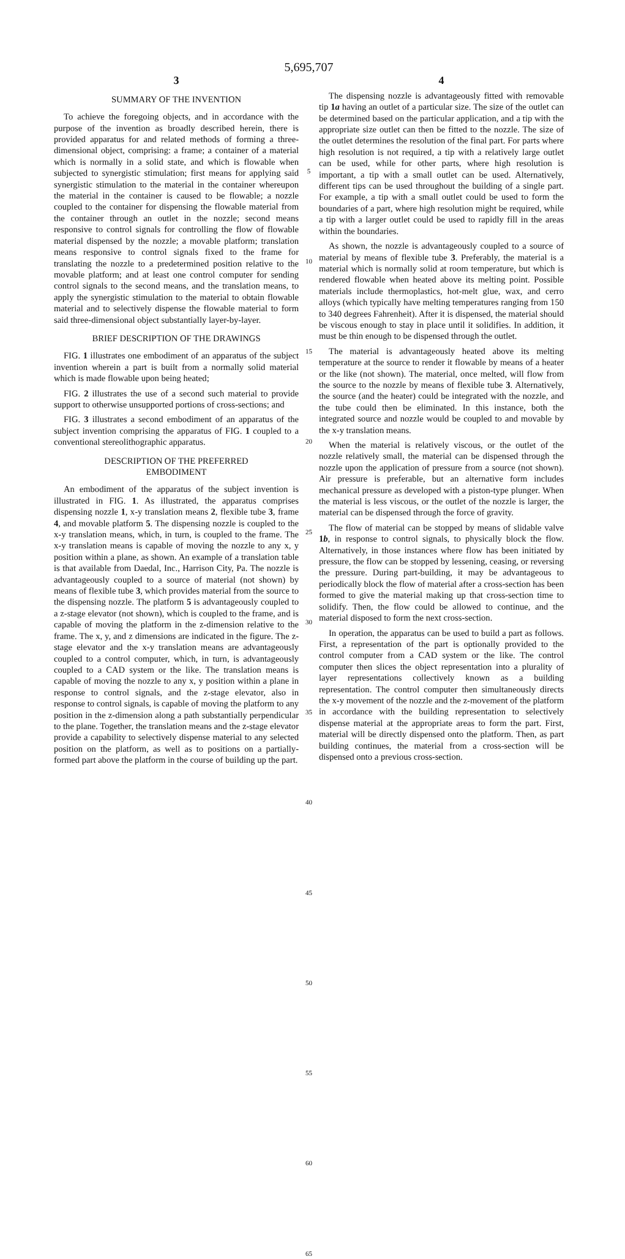5,695,707
3
SUMMARY OF THE INVENTION
To achieve the foregoing objects, and in accordance with the purpose of the invention as broadly described herein, there is provided apparatus for and related methods of forming a three-dimensional object, comprising: a frame; a container of a material which is normally in a solid state, and which is flowable when subjected to synergistic stimulation; first means for applying said synergistic stimulation to the material in the container whereupon the material in the container is caused to be flowable; a nozzle coupled to the container for dispensing the flowable material from the container through an outlet in the nozzle; second means responsive to control signals for controlling the flow of flowable material dispensed by the nozzle; a movable platform; translation means responsive to control signals fixed to the frame for translating the nozzle to a predetermined position relative to the movable platform; and at least one control computer for sending control signals to the second means, and the translation means, to apply the synergistic stimulation to the material to obtain flowable material and to selectively dispense the flowable material to form said three-dimensional object substantially layer-by-layer.
BRIEF DESCRIPTION OF THE DRAWINGS
FIG. 1 illustrates one embodiment of an apparatus of the subject invention wherein a part is built from a normally solid material which is made flowable upon being heated;
FIG. 2 illustrates the use of a second such material to provide support to otherwise unsupported portions of cross-sections; and
FIG. 3 illustrates a second embodiment of an apparatus of the subject invention comprising the apparatus of FIG. 1 coupled to a conventional stereolithographic apparatus.
DESCRIPTION OF THE PREFERRED
EMBODIMENT
An embodiment of the apparatus of the subject invention is illustrated in FIG. 1. As illustrated, the apparatus comprises dispensing nozzle 1, x-y translation means 2, flexible tube 3, frame 4, and movable platform 5. The dispensing nozzle is coupled to the x-y translation means, which, in turn, is coupled to the frame. The x-y translation means is capable of moving the nozzle to any x, y position within a plane, as shown. An example of a translation table is that available from Daedal, Inc., Harrison City, Pa. The nozzle is advantageously coupled to a source of material (not shown) by means of flexible tube 3, which provides material from the source to the dispensing nozzle. The platform 5 is advantageously coupled to a z-stage elevator (not shown), which is coupled to the frame, and is capable of moving the platform in the z-dimension relative to the frame. The x, y, and z dimensions are indicated in the figure. The z-stage elevator and the x-y translation means are advantageously coupled to a control computer, which, in turn, is advantageously coupled to a CAD system or the like. The translation means is capable of moving the nozzle to any x, y position within a plane in response to control signals, and the z-stage elevator, also in response to control signals, is capable of moving the platform to any position in the z-dimension along a path substantially perpendicular to the plane. Together, the translation means and the z-stage elevator provide a capability to selectively dispense material to any selected position on the platform, as well as to positions on a partially-formed part above the platform in the course of building up the part.
5
10
15
20
25
30
35
40
45
50
55
60
65
4
The dispensing nozzle is advantageously fitted with removable tip 1a having an outlet of a particular size. The size of the outlet can be determined based on the particular application, and a tip with the appropriate size outlet can then be fitted to the nozzle. The size of the outlet determines the resolution of the final part. For parts where high resolution is not required, a tip with a relatively large outlet can be used, while for other parts, where high resolution is important, a tip with a small outlet can be used. Alternatively, different tips can be used throughout the building of a single part. For example, a tip with a small outlet could be used to form the boundaries of a part, where high resolution might be required, while a tip with a larger outlet could be used to rapidly fill in the areas within the boundaries.
As shown, the nozzle is advantageously coupled to a source of material by means of flexible tube 3. Preferably, the material is a material which is normally solid at room temperature, but which is rendered flowable when heated above its melting point. Possible materials include thermoplastics, hot-melt glue, wax, and cerro alloys (which typically have melting temperatures ranging from 150 to 340 degrees Fahrenheit). After it is dispensed, the material should be viscous enough to stay in place until it solidifies. In addition, it must be thin enough to be dispensed through the outlet.
The material is advantageously heated above its melting temperature at the source to render it flowable by means of a heater or the like (not shown). The material, once melted, will flow from the source to the nozzle by means of flexible tube 3. Alternatively, the source (and the heater) could be integrated with the nozzle, and the tube could then be eliminated. In this instance, both the integrated source and nozzle would be coupled to and movable by the x-y translation means.
When the material is relatively viscous, or the outlet of the nozzle relatively small, the material can be dispensed through the nozzle upon the application of pressure from a source (not shown). Air pressure is preferable, but an alternative form includes mechanical pressure as developed with a piston-type plunger. When the material is less viscous, or the outlet of the nozzle is larger, the material can be dispensed through the force of gravity.
The flow of material can be stopped by means of slidable valve 1b, in response to control signals, to physically block the flow. Alternatively, in those instances where flow has been initiated by pressure, the flow can be stopped by lessening, ceasing, or reversing the pressure. During part-building, it may be advantageous to periodically block the flow of material after a cross-section has been formed to give the material making up that cross-section time to solidify. Then, the flow could be allowed to continue, and the material disposed to form the next cross-section.
In operation, the apparatus can be used to build a part as follows. First, a representation of the part is optionally provided to the control computer from a CAD system or the like. The control computer then slices the object representation into a plurality of layer representations collectively known as a building representation. The control computer then simultaneously directs the x-y movement of the nozzle and the z-movement of the platform in accordance with the building representation to selectively dispense material at the appropriate areas to form the part. First, material will be directly dispensed onto the platform. Then, as part building continues, the material from a cross-section will be dispensed onto a previous cross-section.